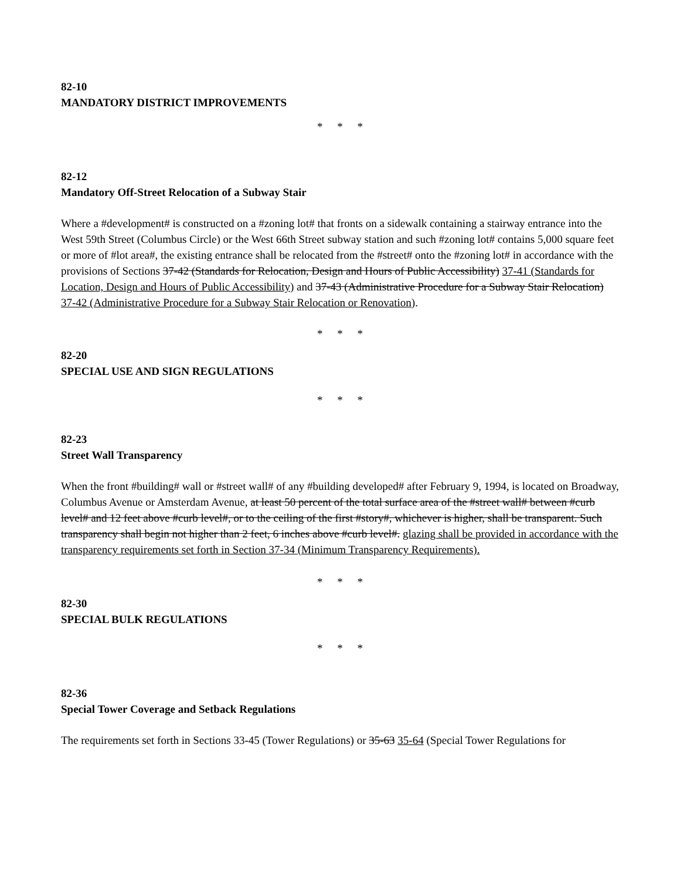82-10
MANDATORY DISTRICT IMPROVEMENTS
* * *
82-12
Mandatory Off-Street Relocation of a Subway Stair
Where a #development# is constructed on a #zoning lot# that fronts on a sidewalk containing a stairway entrance into the West 59th Street (Columbus Circle) or the West 66th Street subway station and such #zoning lot# contains 5,000 square feet or more of #lot area#, the existing entrance shall be relocated from the #street# onto the #zoning lot# in accordance with the provisions of Sections 37-42 (Standards for Relocation, Design and Hours of Public Accessibility) 37-41 (Standards for Location, Design and Hours of Public Accessibility) and 37-43 (Administrative Procedure for a Subway Stair Relocation) 37-42 (Administrative Procedure for a Subway Stair Relocation or Renovation).
* * *
82-20
SPECIAL USE AND SIGN REGULATIONS
* * *
82-23
Street Wall Transparency
When the front #building# wall or #street wall# of any #building developed# after February 9, 1994, is located on Broadway, Columbus Avenue or Amsterdam Avenue, at least 50 percent of the total surface area of the #street wall# between #curb level# and 12 feet above #curb level#, or to the ceiling of the first #story#, whichever is higher, shall be transparent. Such transparency shall begin not higher than 2 feet, 6 inches above #curb level#. glazing shall be provided in accordance with the transparency requirements set forth in Section 37-34 (Minimum Transparency Requirements).
* * *
82-30
SPECIAL BULK REGULATIONS
* * *
82-36
Special Tower Coverage and Setback Regulations
The requirements set forth in Sections 33-45 (Tower Regulations) or 35-63 35-64 (Special Tower Regulations for